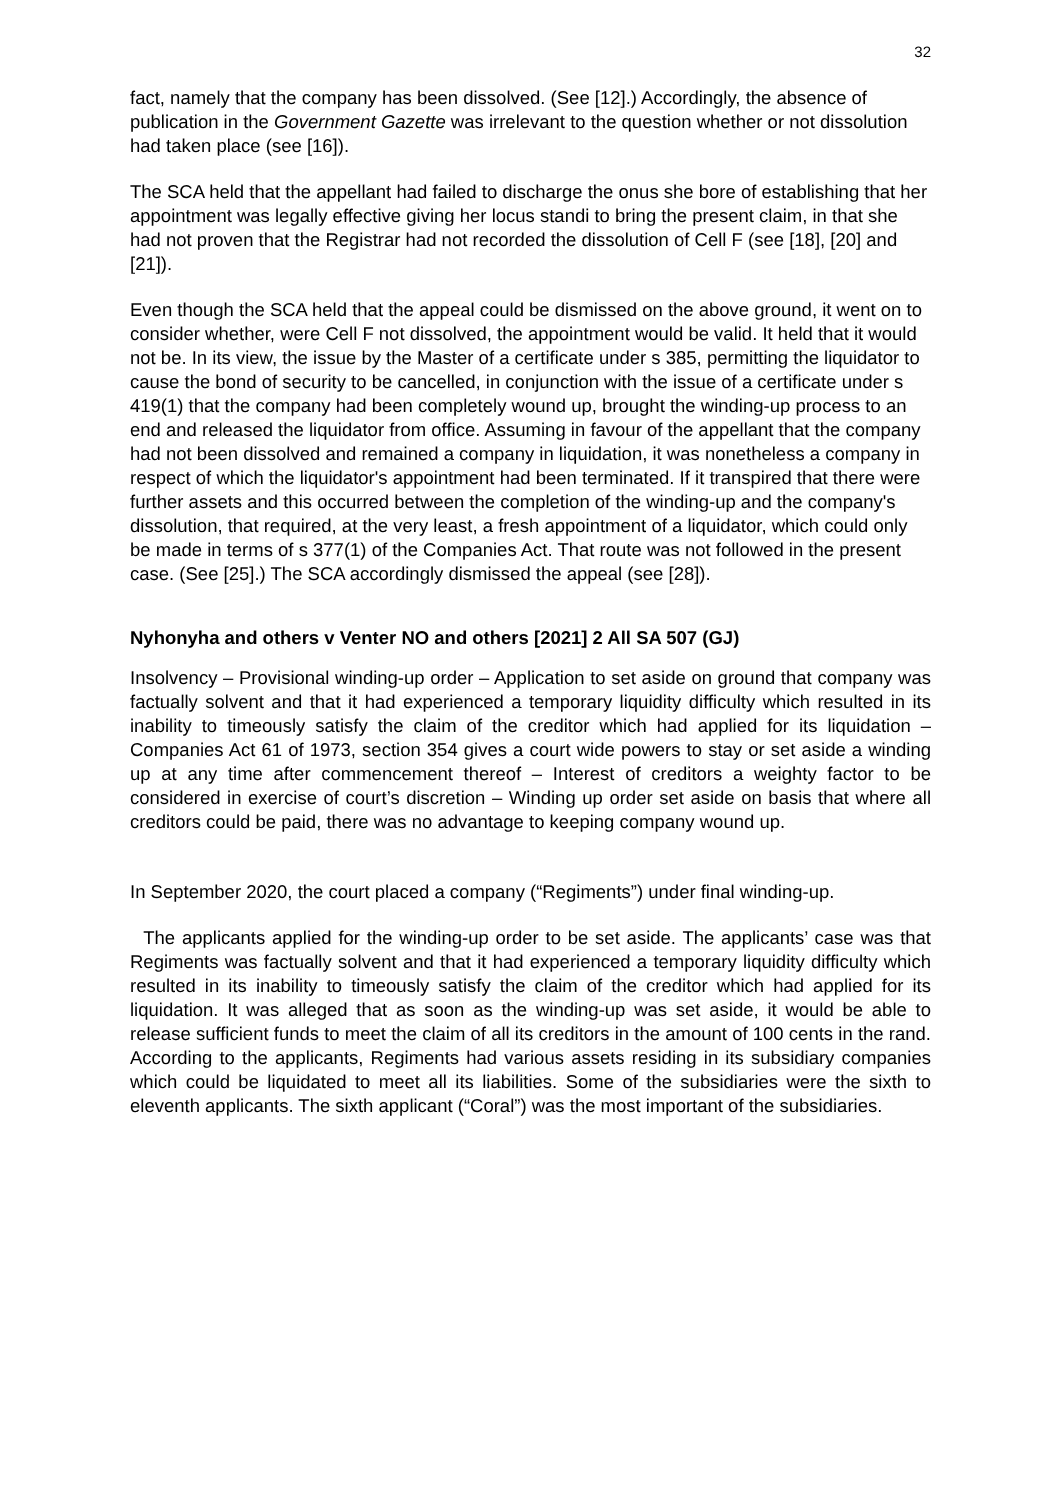32
fact, namely that the company has been dissolved. (See [12].) Accordingly, the absence of publication in the Government Gazette was irrelevant to the question whether or not dissolution had taken place (see [16]).
The SCA held that the appellant had failed to discharge the onus she bore of establishing that her appointment was legally effective giving her locus standi to bring the present claim, in that she had not proven that the Registrar had not recorded the dissolution of Cell F (see [18], [20] and [21]).
Even though the SCA held that the appeal could be dismissed on the above ground, it went on to consider whether, were Cell F not dissolved, the appointment would be valid. It held that it would not be. In its view, the issue by the Master of a certificate under s 385, permitting the liquidator to cause the bond of security to be cancelled, in conjunction with the issue of a certificate under s 419(1) that the company had been completely wound up, brought the winding-up process to an end and released the liquidator from office. Assuming in favour of the appellant that the company had not been dissolved and remained a company in liquidation, it was nonetheless a company in respect of which the liquidator's appointment had been terminated. If it transpired that there were further assets and this occurred between the completion of the winding-up and the company's dissolution, that required, at the very least, a fresh appointment of a liquidator, which could only be made in terms of s 377(1) of the Companies Act. That route was not followed in the present case. (See [25].) The SCA accordingly dismissed the appeal (see [28]).
Nyhonyha and others v Venter NO and others [2021] 2 All SA 507 (GJ)
Insolvency – Provisional winding-up order – Application to set aside on ground that company was factually solvent and that it had experienced a temporary liquidity difficulty which resulted in its inability to timeously satisfy the claim of the creditor which had applied for its liquidation – Companies Act 61 of 1973, section 354 gives a court wide powers to stay or set aside a winding up at any time after commencement thereof – Interest of creditors a weighty factor to be considered in exercise of court’s discretion – Winding up order set aside on basis that where all creditors could be paid, there was no advantage to keeping company wound up.
In September 2020, the court placed a company (“Regiments”) under final winding-up.
The applicants applied for the winding-up order to be set aside. The applicants’ case was that Regiments was factually solvent and that it had experienced a temporary liquidity difficulty which resulted in its inability to timeously satisfy the claim of the creditor which had applied for its liquidation. It was alleged that as soon as the winding-up was set aside, it would be able to release sufficient funds to meet the claim of all its creditors in the amount of 100 cents in the rand. According to the applicants, Regiments had various assets residing in its subsidiary companies which could be liquidated to meet all its liabilities. Some of the subsidiaries were the sixth to eleventh applicants. The sixth applicant (“Coral”) was the most important of the subsidiaries.